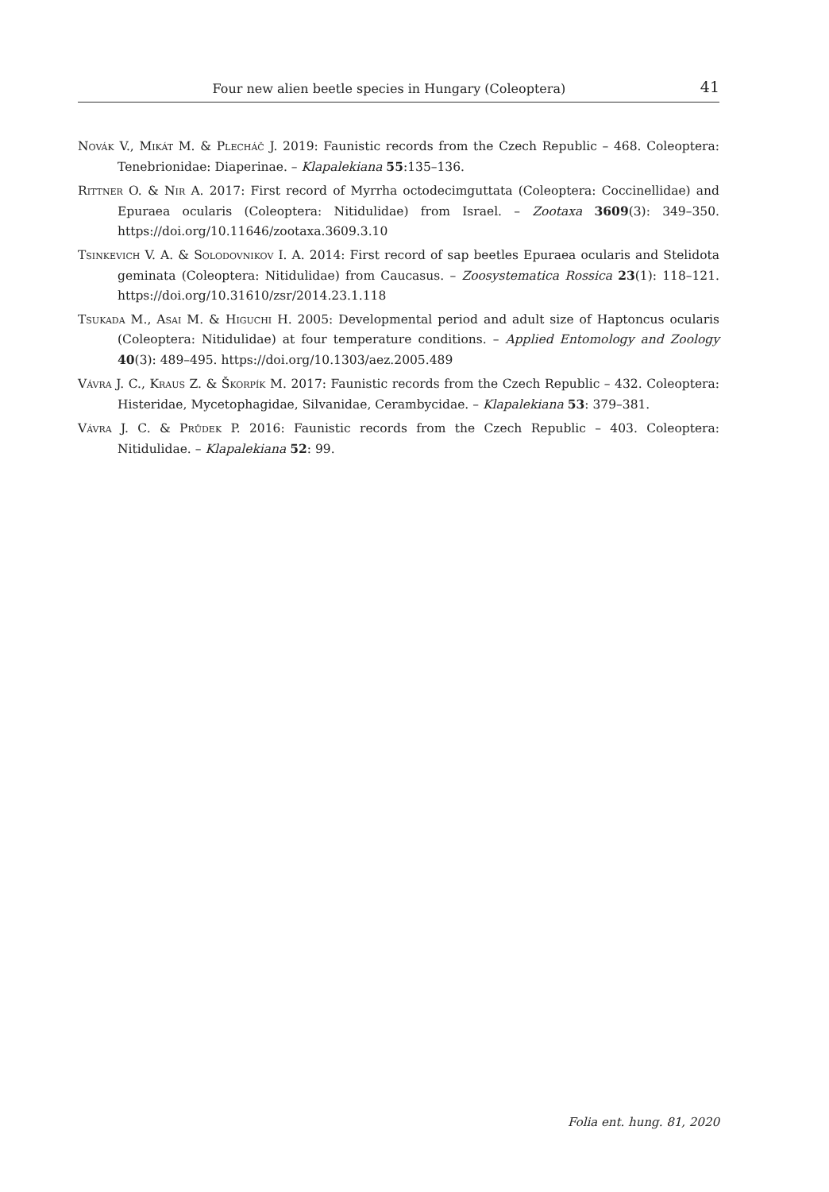Four new alien beetle species in Hungary (Coleoptera) 41
Novák V., Mikát M. & Plecháč J. 2019: Faunistic records from the Czech Republic – 468. Coleoptera: Tenebrionidae: Diaperinae. – Klapalekiana 55:135–136.
Rittner O. & Nir A. 2017: First record of Myrrha octodecimguttata (Coleoptera: Coccinellidae) and Epuraea ocularis (Coleoptera: Nitidulidae) from Israel. – Zootaxa 3609(3): 349–350. https://doi.org/10.11646/zootaxa.3609.3.10
Tsinkevich V. A. & Solodovnikov I. A. 2014: First record of sap beetles Epuraea ocularis and Stelidota geminata (Coleoptera: Nitidulidae) from Caucasus. – Zoosystematica Rossica 23(1): 118–121. https://doi.org/10.31610/zsr/2014.23.1.118
Tsukada M., Asai M. & Higuchi H. 2005: Developmental period and adult size of Haptoncus ocularis (Coleoptera: Nitidulidae) at four temperature conditions. – Applied Entomology and Zoology 40(3): 489–495. https://doi.org/10.1303/aez.2005.489
Vávra J. C., Kraus Z. & Škorpík M. 2017: Faunistic records from the Czech Republic – 432. Coleoptera: Histeridae, Mycetophagidae, Silvanidae, Cerambycidae. – Klapalekiana 53: 379–381.
Vávra J. C. & Průdek P. 2016: Faunistic records from the Czech Republic – 403. Coleoptera: Nitidulidae. – Klapalekiana 52: 99.
Folia ent. hung. 81, 2020